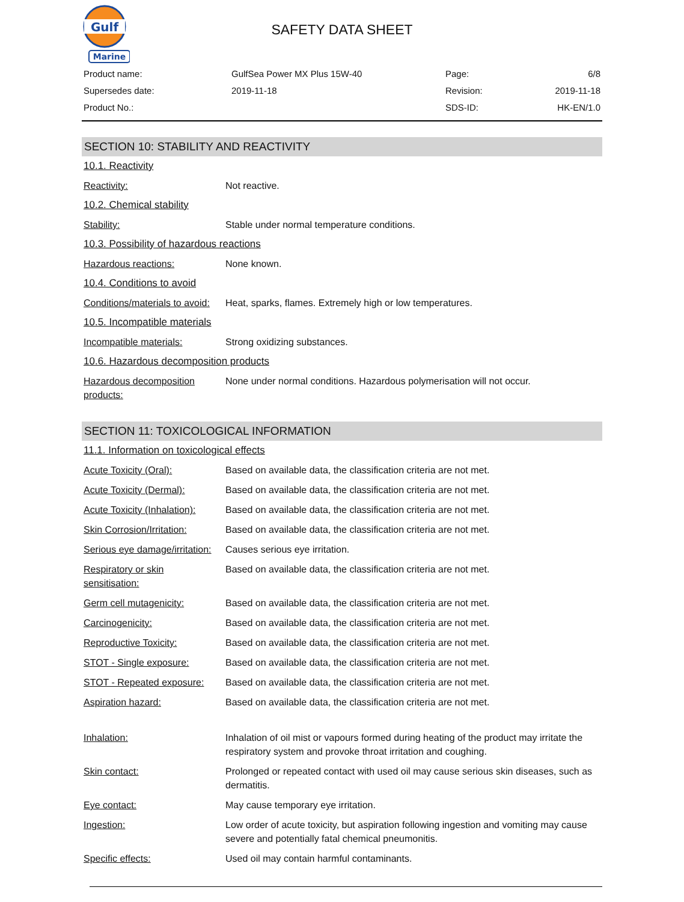Gulf
Marine
SAFETY DATA SHEET
| Product name: | GulfSea Power MX Plus 15W-40 | Page: | 6/8 |
| Supersedes date: | 2019-11-18 | Revision: | 2019-11-18 |
| Product No.: | | SDS-ID: | HK-EN/1.0 |
SECTION 10: STABILITY AND REACTIVITY
10.1. Reactivity
| Reactivity: | Not reactive. |
10.2. Chemical stability
| Stability: | Stable under normal temperature conditions. |
10.3. Possibility of hazardous reactions
| Hazardous reactions: | None known. |
10.4. Conditions to avoid
| Conditions/materials to avoid: | Heat, sparks, flames. Extremely high or low temperatures. |
10.5. Incompatible materials
| Incompatible materials: | Strong oxidizing substances. |
10.6. Hazardous decomposition products
| Hazardous decomposition products: | None under normal conditions. Hazardous polymerisation will not occur. |
SECTION 11: TOXICOLOGICAL INFORMATION
11.1. Information on toxicological effects
| Acute Toxicity (Oral): | Based on available data, the classification criteria are not met. |
| Acute Toxicity (Dermal): | Based on available data, the classification criteria are not met. |
| Acute Toxicity (Inhalation): | Based on available data, the classification criteria are not met. |
| Skin Corrosion/Irritation: | Based on available data, the classification criteria are not met. |
| Serious eye damage/irritation: | Causes serious eye irritation. |
| Respiratory or skin sensitisation: | Based on available data, the classification criteria are not met. |
| Germ cell mutagenicity: | Based on available data, the classification criteria are not met. |
| Carcinogenicity: | Based on available data, the classification criteria are not met. |
| Reproductive Toxicity: | Based on available data, the classification criteria are not met. |
| STOT - Single exposure: | Based on available data, the classification criteria are not met. |
| STOT - Repeated exposure: | Based on available data, the classification criteria are not met. |
| Aspiration hazard: | Based on available data, the classification criteria are not met. |
| Inhalation: | Inhalation of oil mist or vapours formed during heating of the product may irritate the respiratory system and provoke throat irritation and coughing. |
| Skin contact: | Prolonged or repeated contact with used oil may cause serious skin diseases, such as dermatitis. |
| Eye contact: | May cause temporary eye irritation. |
| Ingestion: | Low order of acute toxicity, but aspiration following ingestion and vomiting may cause severe and potentially fatal chemical pneumonitis. |
| Specific effects: | Used oil may contain harmful contaminants. |